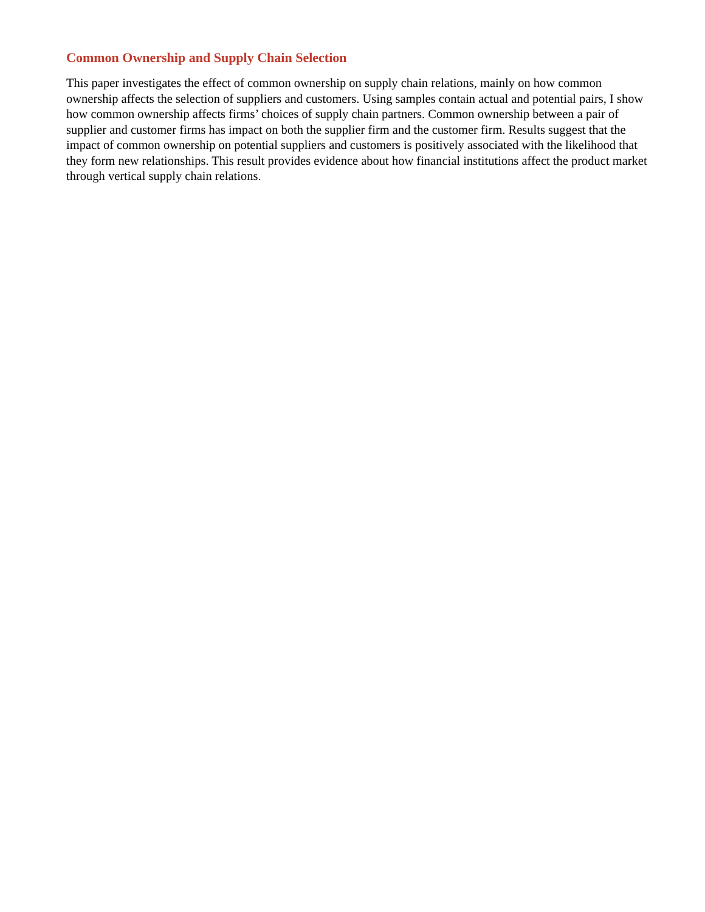Common Ownership and Supply Chain Selection
This paper investigates the effect of common ownership on supply chain relations, mainly on how common ownership affects the selection of suppliers and customers. Using samples contain actual and potential pairs, I show how common ownership affects firms’ choices of supply chain partners. Common ownership between a pair of supplier and customer firms has impact on both the supplier firm and the customer firm. Results suggest that the impact of common ownership on potential suppliers and customers is positively associated with the likelihood that they form new relationships. This result provides evidence about how financial institutions affect the product market through vertical supply chain relations.